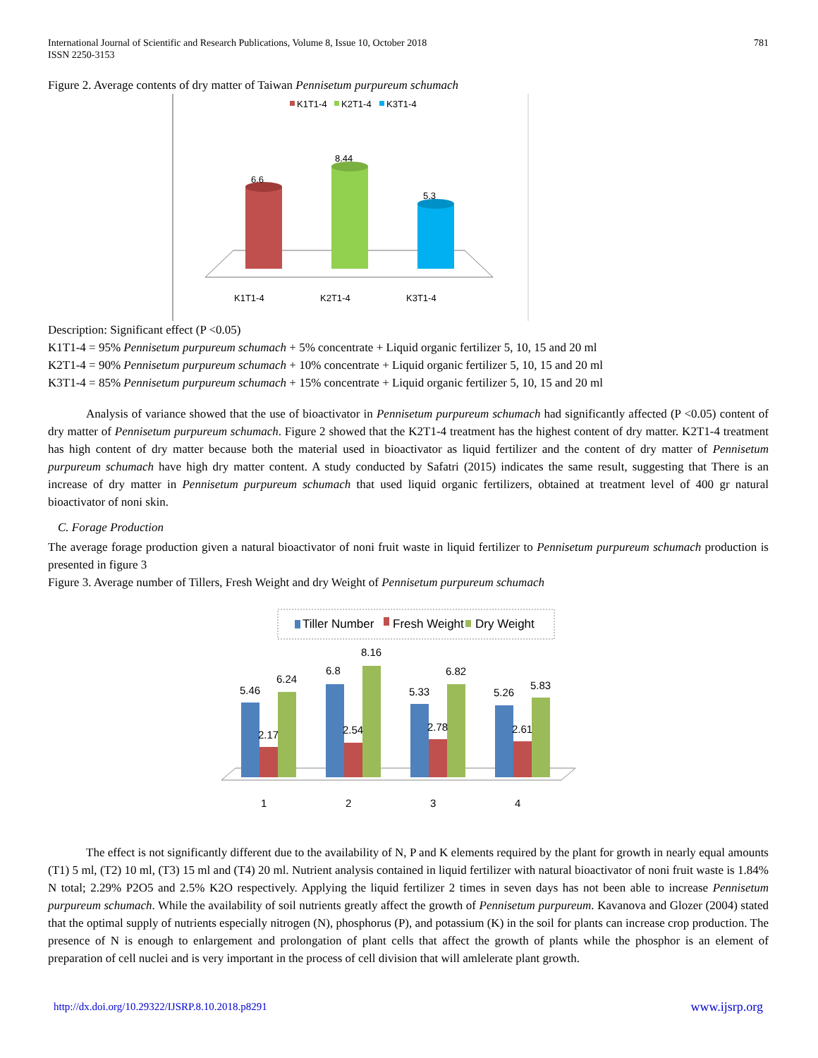International Journal of Scientific and Research Publications, Volume 8, Issue 10, October 2018
ISSN 2250-3153
781
Figure 2. Average contents of dry matter of Taiwan Pennisetum purpureum schumach
K1T1-4
K2T1-4
K3T1-4
6.6
8.44
5.3
K1T1-4
K2T1-4
K3T1-4
Description: Significant effect (P <0.05)
K1T1-4 = 95% Pennisetum purpureum schumach + 5% concentrate + Liquid organic fertilizer 5, 10, 15 and 20 ml
K2T1-4 = 90% Pennisetum purpureum schumach + 10% concentrate + Liquid organic fertilizer 5, 10, 15 and 20 ml
K3T1-4 = 85% Pennisetum purpureum schumach + 15% concentrate + Liquid organic fertilizer 5, 10, 15 and 20 ml
Analysis of variance showed that the use of bioactivator in Pennisetum purpureum schumach had significantly affected (P <0.05) content of dry matter of Pennisetum purpureum schumach. Figure 2 showed that the K2T1-4 treatment has the highest content of dry matter. K2T1-4 treatment has high content of dry matter because both the material used in bioactivator as liquid fertilizer and the content of dry matter of Pennisetum purpureum schumach have high dry matter content. A study conducted by Safatri (2015) indicates the same result, suggesting that There is an increase of dry matter in Pennisetum purpureum schumach that used liquid organic fertilizers, obtained at treatment level of 400 gr natural bioactivator of noni skin.
C. Forage Production
The average forage production given a natural bioactivator of noni fruit waste in liquid fertilizer to Pennisetum purpureum schumach production is presented in figure 3
Figure 3. Average number of Tillers, Fresh Weight and dry Weight of Pennisetum purpureum schumach
Tiller Number
Fresh Weight
Dry Weight
5.46
2.17
6.24
6.8
2.54
8.16
5.33
2.78
6.82
5.26
2.61
5.83
1
2
3
4
The effect is not significantly different due to the availability of N, P and K elements required by the plant for growth in nearly equal amounts (T1) 5 ml, (T2) 10 ml, (T3) 15 ml and (T4) 20 ml. Nutrient analysis contained in liquid fertilizer with natural bioactivator of noni fruit waste is 1.84% N total; 2.29% P2O5 and 2.5% K2O respectively. Applying the liquid fertilizer 2 times in seven days has not been able to increase Pennisetum purpureum schumach. While the availability of soil nutrients greatly affect the growth of Pennisetum purpureum. Kavanova and Glozer (2004) stated that the optimal supply of nutrients especially nitrogen (N), phosphorus (P), and potassium (K) in the soil for plants can increase crop production. The presence of N is enough to enlargement and prolongation of plant cells that affect the growth of plants while the phosphor is an element of preparation of cell nuclei and is very important in the process of cell division that will amlelerate plant growth.
http://dx.doi.org/10.29322/IJSRP.8.10.2018.p8291 www.ijsrp.org